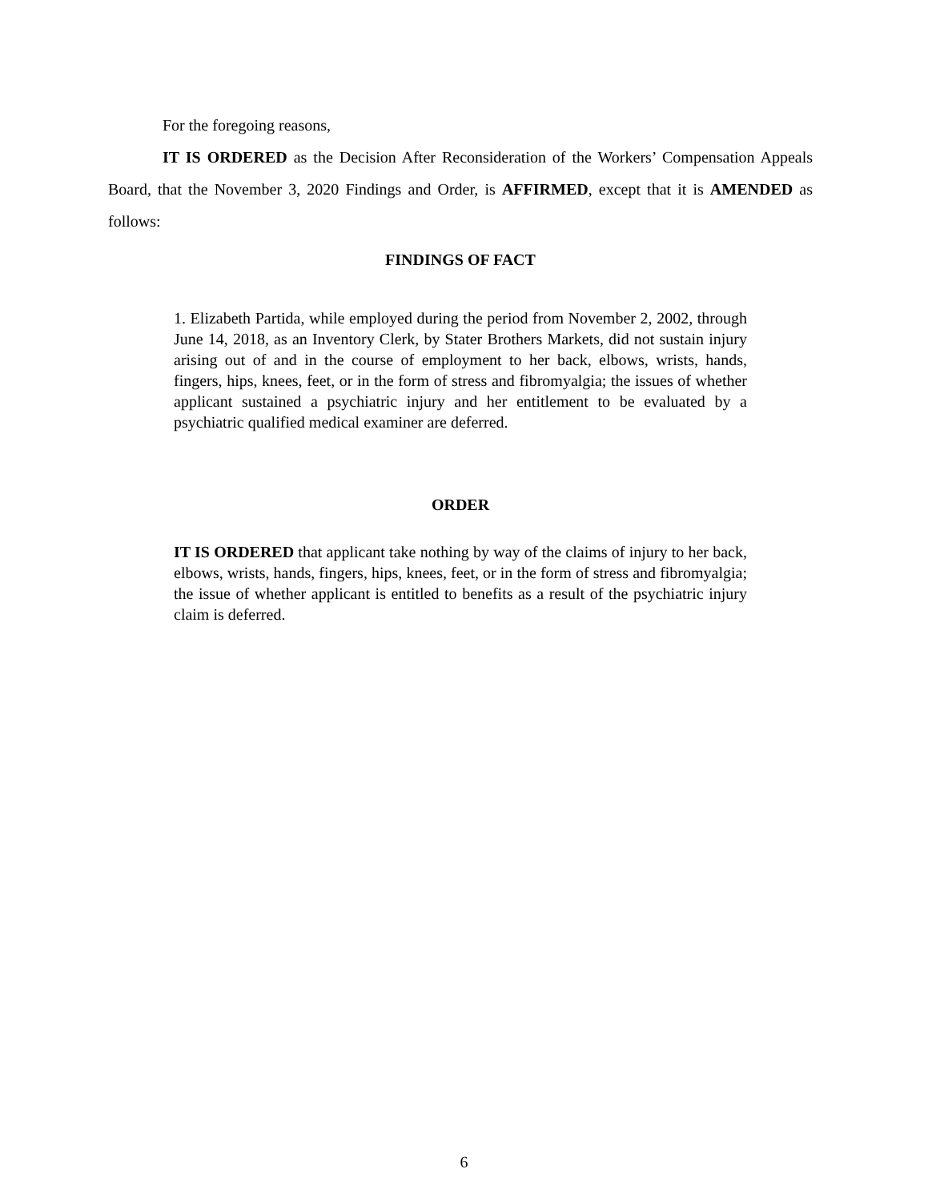For the foregoing reasons,
IT IS ORDERED as the Decision After Reconsideration of the Workers’ Compensation Appeals Board, that the November 3, 2020 Findings and Order, is AFFIRMED, except that it is AMENDED as follows:
FINDINGS OF FACT
1. Elizabeth Partida, while employed during the period from November 2, 2002, through June 14, 2018, as an Inventory Clerk, by Stater Brothers Markets, did not sustain injury arising out of and in the course of employment to her back, elbows, wrists, hands, fingers, hips, knees, feet, or in the form of stress and fibromyalgia; the issues of whether applicant sustained a psychiatric injury and her entitlement to be evaluated by a psychiatric qualified medical examiner are deferred.
ORDER
IT IS ORDERED that applicant take nothing by way of the claims of injury to her back, elbows, wrists, hands, fingers, hips, knees, feet, or in the form of stress and fibromyalgia; the issue of whether applicant is entitled to benefits as a result of the psychiatric injury claim is deferred.
6